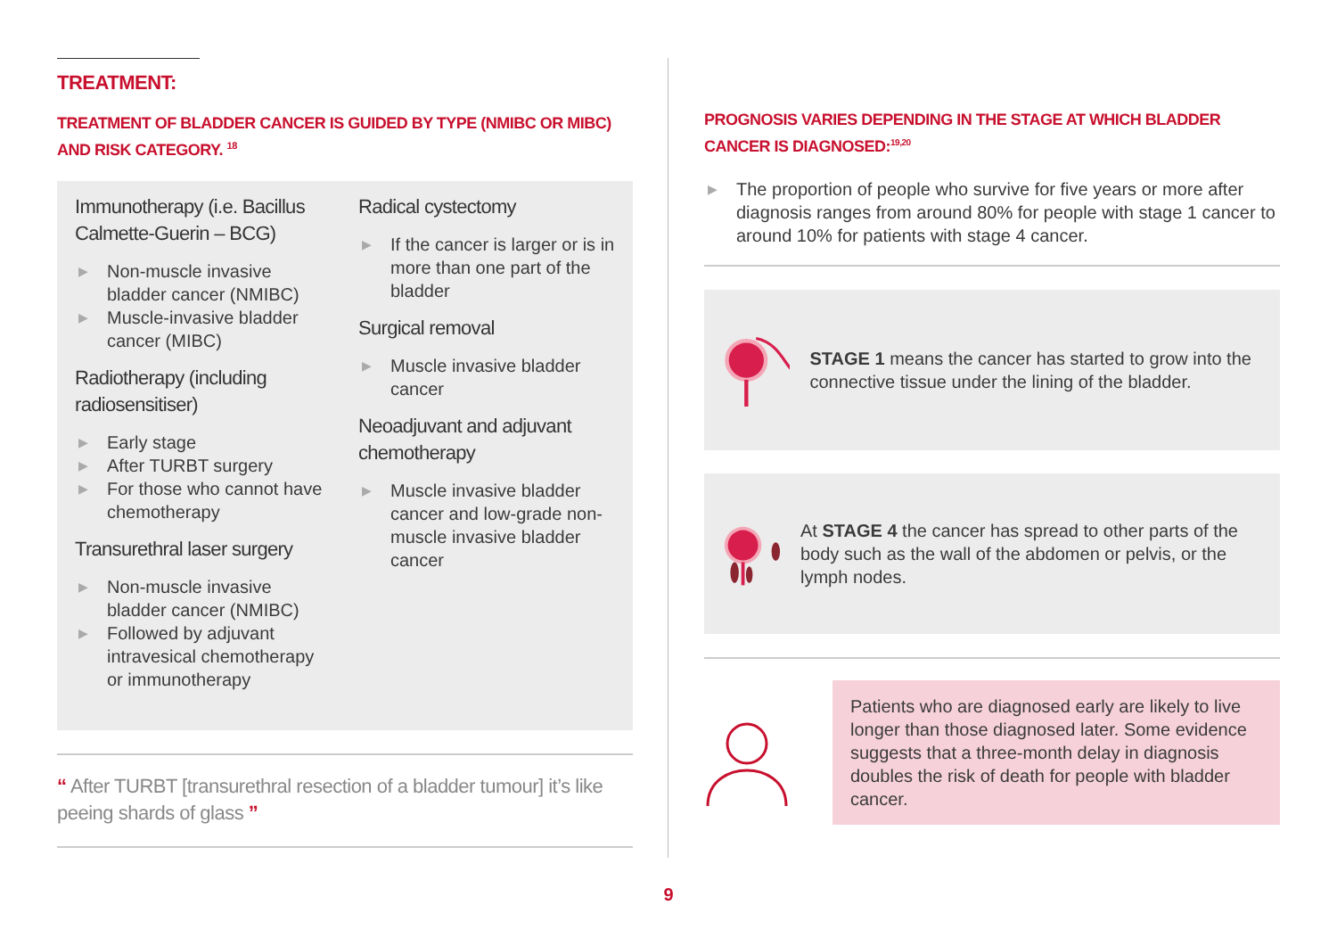TREATMENT:
TREATMENT OF BLADDER CANCER IS GUIDED BY TYPE (NMIBC OR MIBC) AND RISK CATEGORY. <sup>18</sup>
Immunotherapy (i.e. Bacillus Calmette-Guerin – BCG)
▶ Non-muscle invasive bladder cancer (NMIBC)
▶ Muscle-invasive bladder cancer (MIBC)
Radiotherapy (including radiosensitiser)
▶ Early stage
▶ After TURBT surgery
▶ For those who cannot have chemotherapy
Transurethral laser surgery
▶ Non-muscle invasive bladder cancer (NMIBC)
▶ Followed by adjuvant intravesical chemotherapy or immunotherapy
Radical cystectomy
▶ If the cancer is larger or is in more than one part of the bladder
Surgical removal
▶ Muscle invasive bladder cancer
Neoadjuvant and adjuvant chemotherapy
▶ Muscle invasive bladder cancer and low-grade non-muscle invasive bladder cancer
“ After TURBT [transurethral resection of a bladder tumour] it’s like peeing shards of glass ”
PROGNOSIS VARIES DEPENDING IN THE STAGE AT WHICH BLADDER CANCER IS DIAGNOSED:<sup>19,20</sup>
▶ The proportion of people who survive for five years or more after diagnosis ranges from around 80% for people with stage 1 cancer to around 10% for patients with stage 4 cancer.
STAGE 1 means the cancer has started to grow into the connective tissue under the lining of the bladder.
At STAGE 4 the cancer has spread to other parts of the body such as the wall of the abdomen or pelvis, or the lymph nodes.
Patients who are diagnosed early are likely to live longer than those diagnosed later. Some evidence suggests that a three-month delay in diagnosis doubles the risk of death for people with bladder cancer.
9